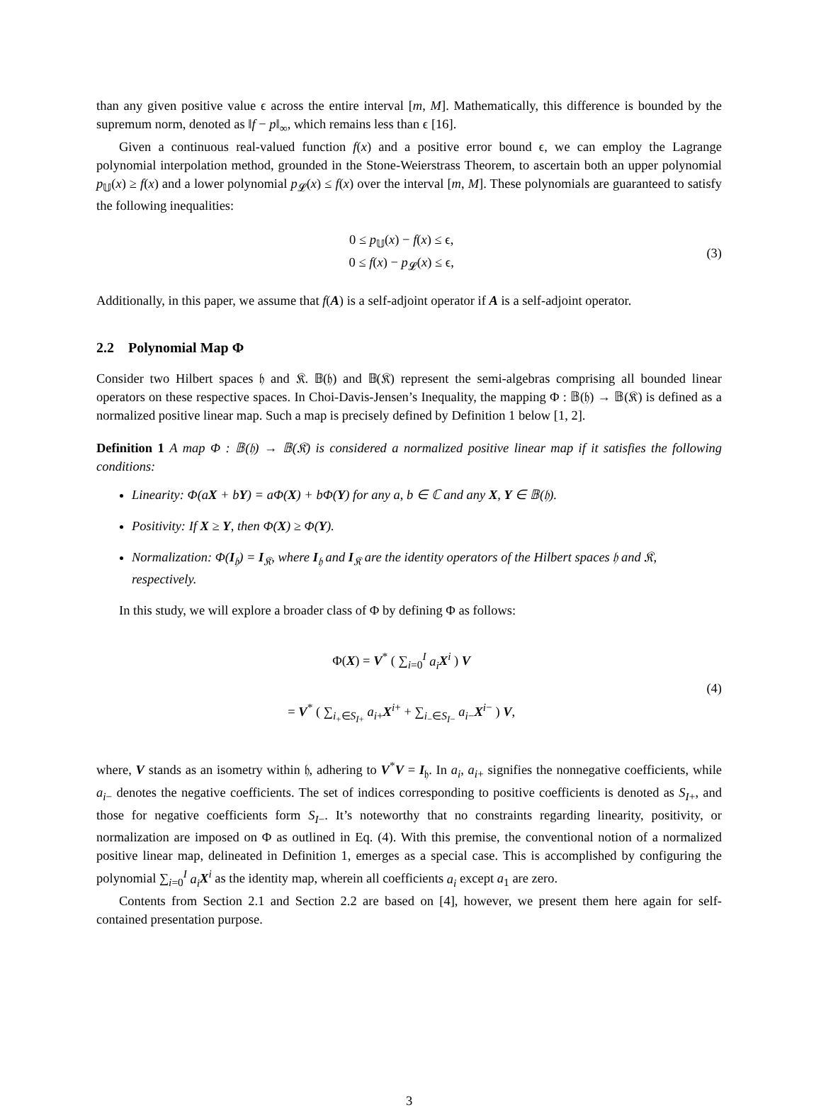than any given positive value ϵ across the entire interval [m, M]. Mathematically, this difference is bounded by the supremum norm, denoted as ‖f − p‖<sub>∞</sub>, which remains less than ϵ [16].
Given a continuous real-valued function f(x) and a positive error bound ϵ, we can employ the Lagrange polynomial interpolation method, grounded in the Stone-Weierstrass Theorem, to ascertain both an upper polynomial p<sub>𝕌</sub>(x) ≥ f(x) and a lower polynomial p<sub>𝓛</sub>(x) ≤ f(x) over the interval [m, M]. These polynomials are guaranteed to satisfy the following inequalities:
0 ≤ p<sub>𝕌</sub>(x) − f(x) ≤ ϵ,
0 ≤ f(x) − p<sub>𝓛</sub>(x) ≤ ϵ,
(3)
Additionally, in this paper, we assume that f(A) is a self-adjoint operator if A is a self-adjoint operator.
2.2 Polynomial Map Φ
Consider two Hilbert spaces 𝔥 and 𝔎. 𝔹(𝔥) and 𝔹(𝔎) represent the semi-algebras comprising all bounded linear operators on these respective spaces. In Choi-Davis-Jensen’s Inequality, the mapping Φ : 𝔹(𝔥) → 𝔹(𝔎) is defined as a normalized positive linear map. Such a map is precisely defined by Definition 1 below [1, 2].
Definition 1 A map Φ : 𝔹(𝔥) → 𝔹(𝔎) is considered a normalized positive linear map if it satisfies the following conditions:
Linearity: Φ(aX + bY) = a Φ(X) + b Φ(Y) for any a, b ∈ ℂ and any X, Y ∈ 𝔹(𝔥).
Positivity: If X ≥ Y, then Φ(X) ≥ Φ(Y).
Normalization: Φ(I<sub>𝔥</sub>) = I<sub>𝔎</sub>, where I<sub>𝔥</sub> and I<sub>𝔎</sub> are the identity operators of the Hilbert spaces 𝔥 and 𝔎, respectively.
In this study, we will explore a broader class of Φ by defining Φ as follows:
Φ(X) = V<sup>*</sup> ( ∑<sub>i=0</sub><sup>I</sup> a<sub>i</sub> X<sup>i</sup> ) V
= V<sup>*</sup> ( ∑<sub>i<sub>+</sub>∈S<sub>I+</sub></sub> a<sub>i+</sub>X<sup>i+</sup> + ∑<sub>i<sub>−</sub>∈S<sub>I−</sub></sub> a<sub>i−</sub>X<sup>i−</sup> ) V,
(4)
where, V stands as an isometry within 𝔥, adhering to V<sup>*</sup>V = I<sub>𝔥</sub>. In a<sub>i</sub>, a<sub>i+</sub> signifies the nonnegative coefficients, while a<sub>i−</sub> denotes the negative coefficients. The set of indices corresponding to positive coefficients is denoted as S<sub>I+</sub>, and those for negative coefficients form S<sub>I−</sub>. It’s noteworthy that no constraints regarding linearity, positivity, or normalization are imposed on Φ as outlined in Eq. (4). With this premise, the conventional notion of a normalized positive linear map, delineated in Definition 1, emerges as a special case. This is accomplished by configuring the polynomial ∑<sub>i=0</sub><sup>I</sup> a<sub>i</sub> X<sup>i</sup> as the identity map, wherein all coefficients a<sub>i</sub> except a<sub>1</sub> are zero.
Contents from Section 2.1 and Section 2.2 are based on [4], however, we present them here again for self-contained presentation purpose.
3